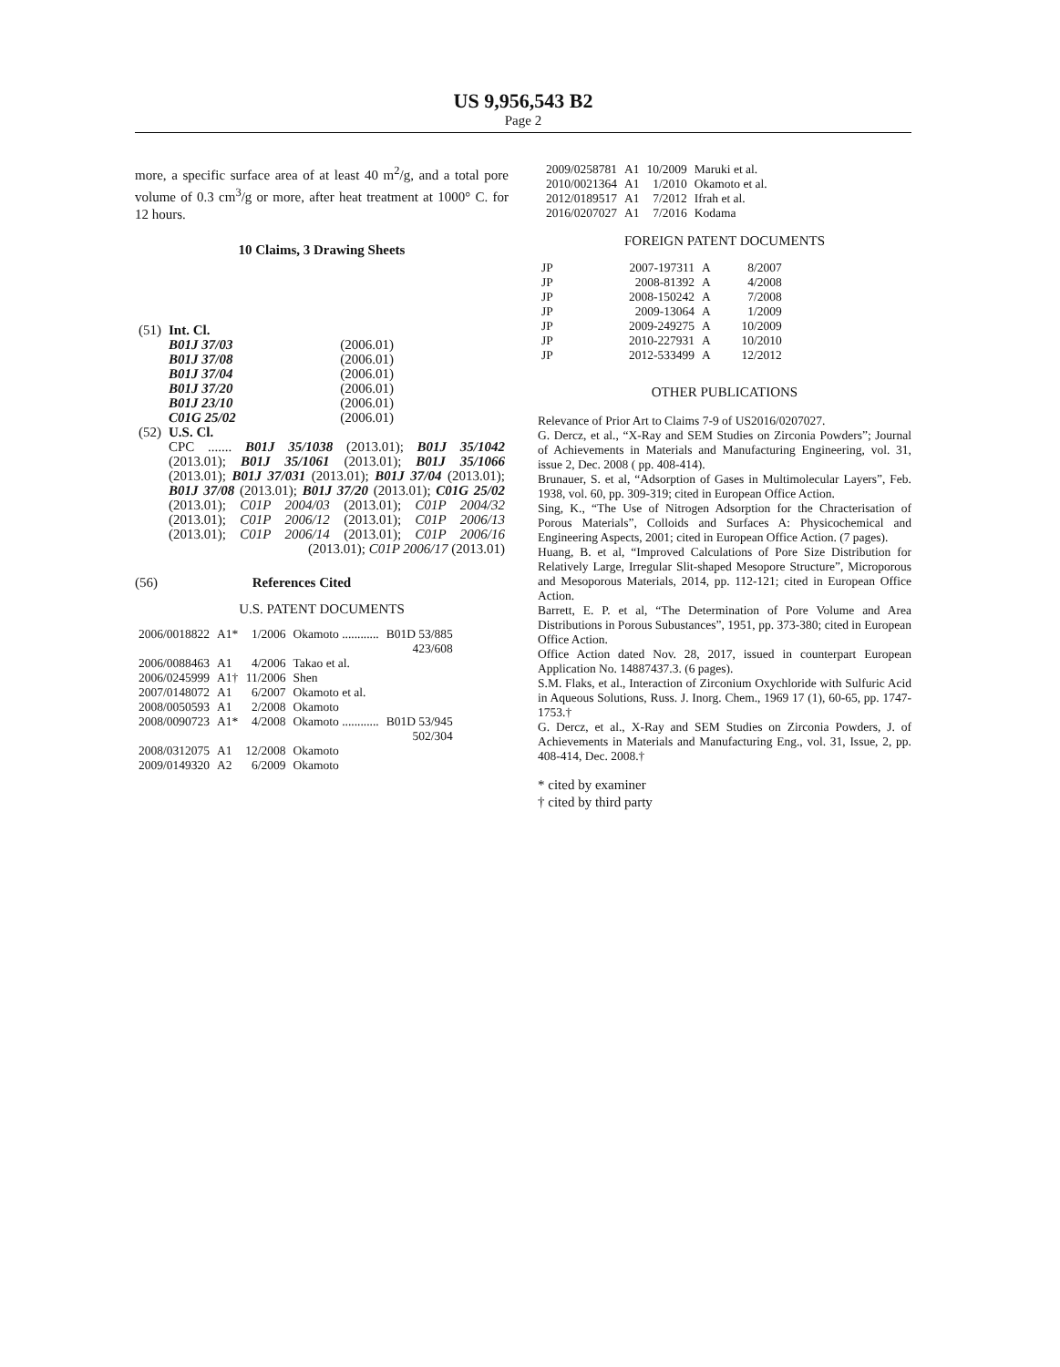US 9,956,543 B2
Page 2
more, a specific surface area of at least 40 m<sup>2</sup>/g, and a total pore volume of 0.3 cm<sup>3</sup>/g or more, after heat treatment at 1000° C. for 12 hours.
10 Claims, 3 Drawing Sheets
| (51) | Int. Cl. | |
| | B01J 37/03 | (2006.01) |
| | B01J 37/08 | (2006.01) |
| | B01J 37/04 | (2006.01) |
| | B01J 37/20 | (2006.01) |
| | B01J 23/10 | (2006.01) |
| | C01G 25/02 | (2006.01) |
| (52) | U.S. Cl. | |
| | CPC ....... B01J 35/1038 (2013.01); B01J 35/1042 (2013.01); B01J 35/1061 (2013.01); B01J 35/1066 (2013.01); B01J 37/031 (2013.01); B01J 37/04 (2013.01); B01J 37/08 (2013.01); B01J 37/20 (2013.01); C01G 25/02 (2013.01); C01P 2004/03 (2013.01); C01P 2004/32 (2013.01); C01P 2006/12 (2013.01); C01P 2006/13 (2013.01); C01P 2006/14 (2013.01); C01P 2006/16 (2013.01); C01P 2006/17 (2013.01) | |
(56) References Cited
U.S. PATENT DOCUMENTS
| 2006/0018822 | A1* | 1/2006 | Okamoto ............ | B01D 53/885 423/608 |
| 2006/0088463 | A1 | 4/2006 | Takao et al. | |
| 2006/0245999 | A1† | 11/2006 | Shen | |
| 2007/0148072 | A1 | 6/2007 | Okamoto et al. | |
| 2008/0050593 | A1 | 2/2008 | Okamoto | |
| 2008/0090723 | A1* | 4/2008 | Okamoto ............ | B01D 53/945 502/304 |
| 2008/0312075 | A1 | 12/2008 | Okamoto | |
| 2009/0149320 | A2 | 6/2009 | Okamoto | |
| 2009/0258781 | A1 | 10/2009 | Maruki et al. |
| 2010/0021364 | A1 | 1/2010 | Okamoto et al. |
| 2012/0189517 | A1 | 7/2012 | Ifrah et al. |
| 2016/0207027 | A1 | 7/2016 | Kodama |
FOREIGN PATENT DOCUMENTS
| JP | 2007-197311 | A | 8/2007 |
| JP | 2008-81392 | A | 4/2008 |
| JP | 2008-150242 | A | 7/2008 |
| JP | 2009-13064 | A | 1/2009 |
| JP | 2009-249275 | A | 10/2009 |
| JP | 2010-227931 | A | 10/2010 |
| JP | 2012-533499 | A | 12/2012 |
OTHER PUBLICATIONS
Relevance of Prior Art to Claims 7-9 of US2016/0207027.
G. Dercz, et al., “X-Ray and SEM Studies on Zirconia Powders”; Journal of Achievements in Materials and Manufacturing Engineering, vol. 31, issue 2, Dec. 2008 ( pp. 408-414).
Brunauer, S. et al, “Adsorption of Gases in Multimolecular Layers”, Feb. 1938, vol. 60, pp. 309-319; cited in European Office Action.
Sing, K., “The Use of Nitrogen Adsorption for the Chracterisation of Porous Materials”, Colloids and Surfaces A: Physicochemical and Engineering Aspects, 2001; cited in European Office Action. (7 pages).
Huang, B. et al, “Improved Calculations of Pore Size Distribution for Relatively Large, Irregular Slit-shaped Mesopore Structure”, Microporous and Mesoporous Materials, 2014, pp. 112-121; cited in European Office Action.
Barrett, E. P. et al, “The Determination of Pore Volume and Area Distributions in Porous Subustances”, 1951, pp. 373-380; cited in European Office Action.
Office Action dated Nov. 28, 2017, issued in counterpart European Application No. 14887437.3. (6 pages).
S.M. Flaks, et al., Interaction of Zirconium Oxychloride with Sulfuric Acid in Aqueous Solutions, Russ. J. Inorg. Chem., 1969 17 (1), 60-65, pp. 1747-1753.†
G. Dercz, et al., X-Ray and SEM Studies on Zirconia Powders, J. of Achievements in Materials and Manufacturing Eng., vol. 31, Issue, 2, pp. 408-414, Dec. 2008.†
* cited by examiner
† cited by third party